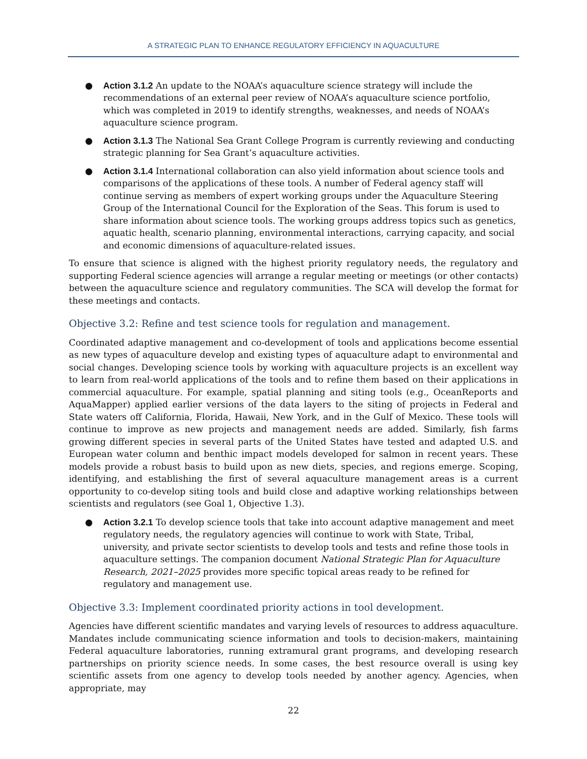A STRATEGIC PLAN TO ENHANCE REGULATORY EFFICIENCY IN AQUACULTURE
● Action 3.1.2 An update to the NOAA’s aquaculture science strategy will include the recommendations of an external peer review of NOAA’s aquaculture science portfolio, which was completed in 2019 to identify strengths, weaknesses, and needs of NOAA’s aquaculture science program.
● Action 3.1.3 The National Sea Grant College Program is currently reviewing and conducting strategic planning for Sea Grant’s aquaculture activities.
● Action 3.1.4 International collaboration can also yield information about science tools and comparisons of the applications of these tools. A number of Federal agency staff will continue serving as members of expert working groups under the Aquaculture Steering Group of the International Council for the Exploration of the Seas. This forum is used to share information about science tools. The working groups address topics such as genetics, aquatic health, scenario planning, environmental interactions, carrying capacity, and social and economic dimensions of aquaculture-related issues.
To ensure that science is aligned with the highest priority regulatory needs, the regulatory and supporting Federal science agencies will arrange a regular meeting or meetings (or other contacts) between the aquaculture science and regulatory communities. The SCA will develop the format for these meetings and contacts.
Objective 3.2: Refine and test science tools for regulation and management.
Coordinated adaptive management and co-development of tools and applications become essential as new types of aquaculture develop and existing types of aquaculture adapt to environmental and social changes. Developing science tools by working with aquaculture projects is an excellent way to learn from real-world applications of the tools and to refine them based on their applications in commercial aquaculture. For example, spatial planning and siting tools (e.g., OceanReports and AquaMapper) applied earlier versions of the data layers to the siting of projects in Federal and State waters off California, Florida, Hawaii, New York, and in the Gulf of Mexico. These tools will continue to improve as new projects and management needs are added. Similarly, fish farms growing different species in several parts of the United States have tested and adapted U.S. and European water column and benthic impact models developed for salmon in recent years. These models provide a robust basis to build upon as new diets, species, and regions emerge. Scoping, identifying, and establishing the first of several aquaculture management areas is a current opportunity to co-develop siting tools and build close and adaptive working relationships between scientists and regulators (see Goal 1, Objective 1.3).
● Action 3.2.1 To develop science tools that take into account adaptive management and meet regulatory needs, the regulatory agencies will continue to work with State, Tribal, university, and private sector scientists to develop tools and tests and refine those tools in aquaculture settings. The companion document National Strategic Plan for Aquaculture Research, 2021–2025 provides more specific topical areas ready to be refined for regulatory and management use.
Objective 3.3: Implement coordinated priority actions in tool development.
Agencies have different scientific mandates and varying levels of resources to address aquaculture. Mandates include communicating science information and tools to decision-makers, maintaining Federal aquaculture laboratories, running extramural grant programs, and developing research partnerships on priority science needs. In some cases, the best resource overall is using key scientific assets from one agency to develop tools needed by another agency. Agencies, when appropriate, may
22